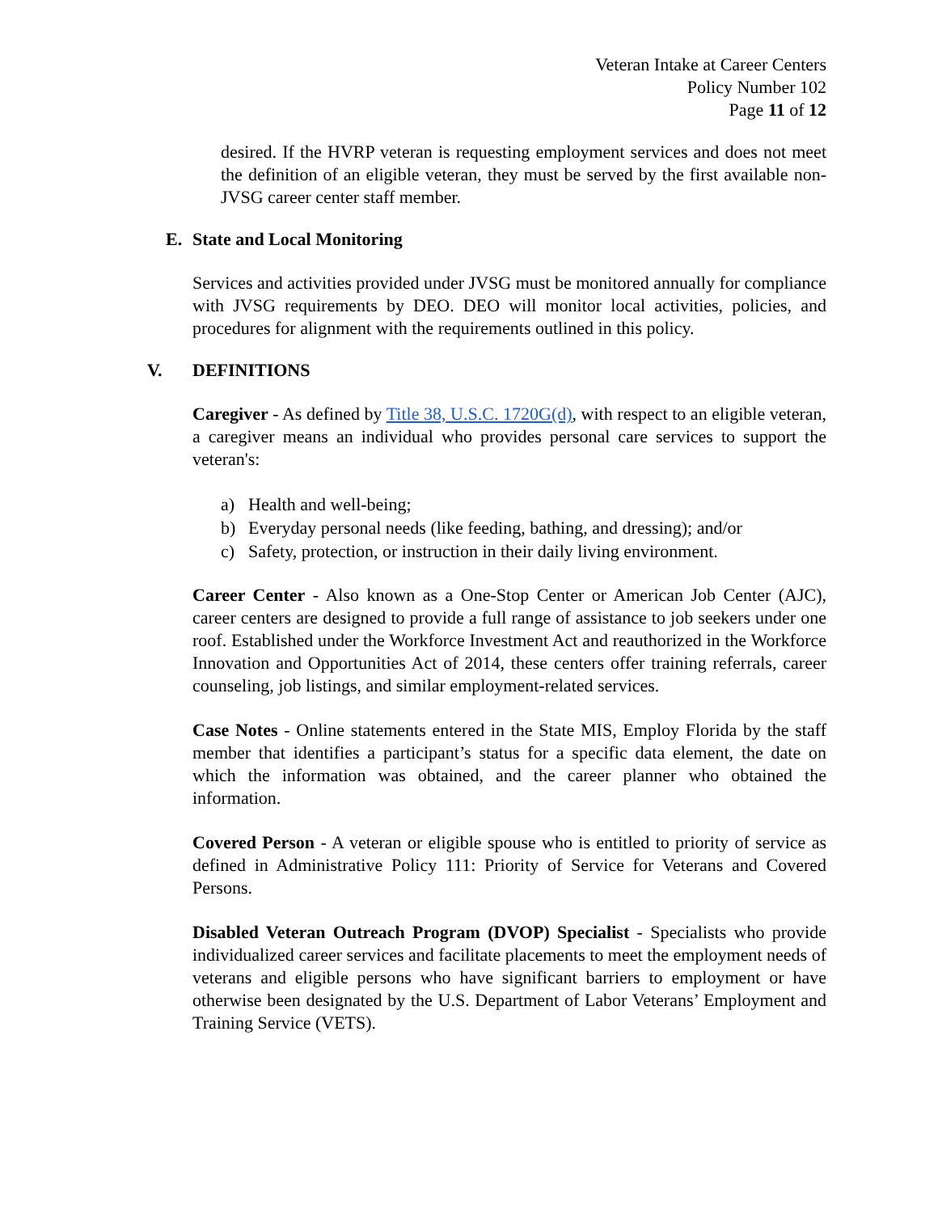Veteran Intake at Career Centers
Policy Number 102
Page 11 of 12
desired. If the HVRP veteran is requesting employment services and does not meet the definition of an eligible veteran, they must be served by the first available non-JVSG career center staff member.
E. State and Local Monitoring
Services and activities provided under JVSG must be monitored annually for compliance with JVSG requirements by DEO. DEO will monitor local activities, policies, and procedures for alignment with the requirements outlined in this policy.
V. DEFINITIONS
Caregiver - As defined by Title 38, U.S.C. 1720G(d), with respect to an eligible veteran, a caregiver means an individual who provides personal care services to support the veteran's:
a) Health and well-being;
b) Everyday personal needs (like feeding, bathing, and dressing); and/or
c) Safety, protection, or instruction in their daily living environment.
Career Center - Also known as a One-Stop Center or American Job Center (AJC), career centers are designed to provide a full range of assistance to job seekers under one roof. Established under the Workforce Investment Act and reauthorized in the Workforce Innovation and Opportunities Act of 2014, these centers offer training referrals, career counseling, job listings, and similar employment-related services.
Case Notes - Online statements entered in the State MIS, Employ Florida by the staff member that identifies a participant’s status for a specific data element, the date on which the information was obtained, and the career planner who obtained the information.
Covered Person - A veteran or eligible spouse who is entitled to priority of service as defined in Administrative Policy 111: Priority of Service for Veterans and Covered Persons.
Disabled Veteran Outreach Program (DVOP) Specialist - Specialists who provide individualized career services and facilitate placements to meet the employment needs of veterans and eligible persons who have significant barriers to employment or have otherwise been designated by the U.S. Department of Labor Veterans’ Employment and Training Service (VETS).